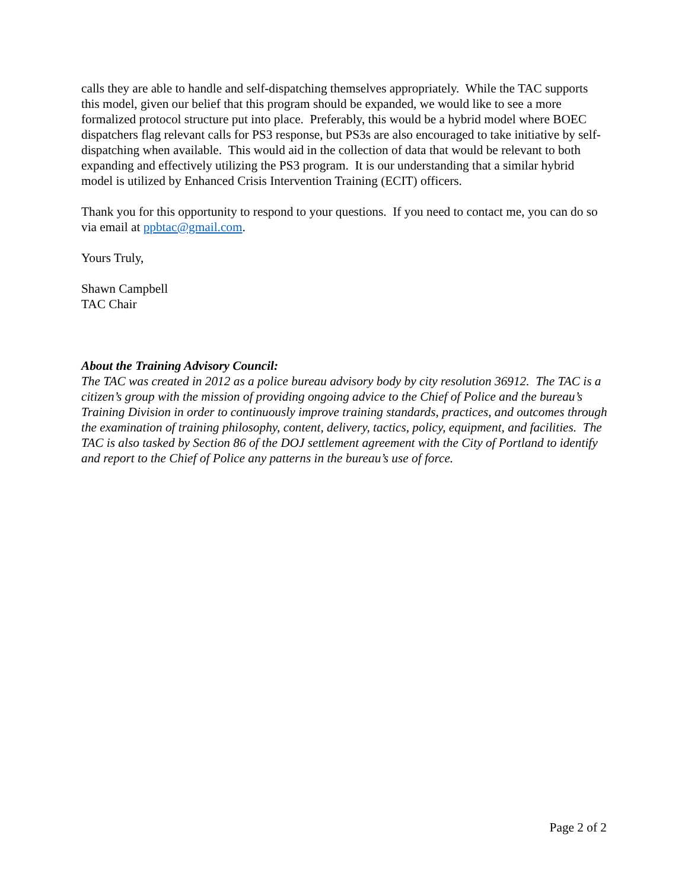calls they are able to handle and self-dispatching themselves appropriately. While the TAC supports this model, given our belief that this program should be expanded, we would like to see a more formalized protocol structure put into place. Preferably, this would be a hybrid model where BOEC dispatchers flag relevant calls for PS3 response, but PS3s are also encouraged to take initiative by self-dispatching when available. This would aid in the collection of data that would be relevant to both expanding and effectively utilizing the PS3 program. It is our understanding that a similar hybrid model is utilized by Enhanced Crisis Intervention Training (ECIT) officers.
Thank you for this opportunity to respond to your questions. If you need to contact me, you can do so via email at ppbtac@gmail.com.
Yours Truly,
Shawn Campbell
TAC Chair
About the Training Advisory Council:
The TAC was created in 2012 as a police bureau advisory body by city resolution 36912. The TAC is a citizen’s group with the mission of providing ongoing advice to the Chief of Police and the bureau’s Training Division in order to continuously improve training standards, practices, and outcomes through the examination of training philosophy, content, delivery, tactics, policy, equipment, and facilities. The TAC is also tasked by Section 86 of the DOJ settlement agreement with the City of Portland to identify and report to the Chief of Police any patterns in the bureau’s use of force.
Page 2 of 2